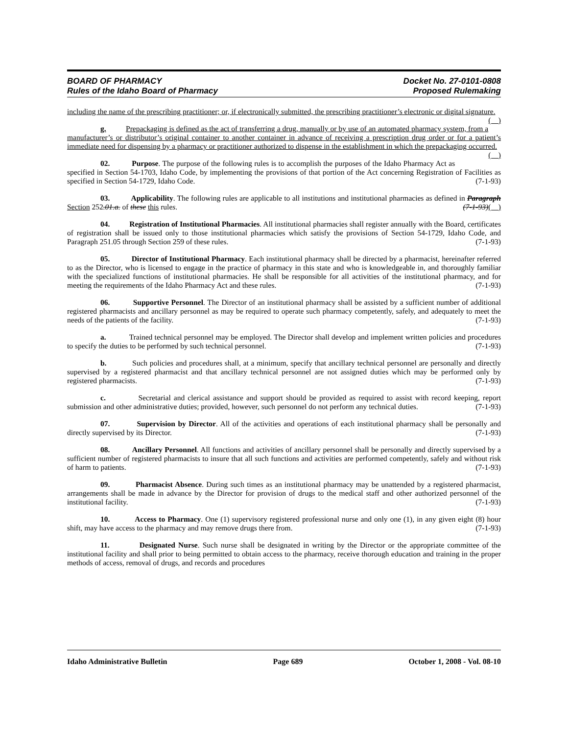BOARD OF PHARMACY
Rules of the Idaho Board of Pharmacy
Docket No. 27-0101-0808
Proposed Rulemaking
including the name of the prescribing practitioner; or, if electronically submitted, the prescribing practitioner’s electronic or digital signature. ( )
g. Prepackaging is defined as the act of transferring a drug, manually or by use of an automated pharmacy system, from a manufacturer’s or distributor’s original container to another container in advance of receiving a prescription drug order or for a patient’s immediate need for dispensing by a pharmacy or practitioner authorized to dispense in the establishment in which the prepackaging occurred. ( )
02. Purpose. The purpose of the following rules is to accomplish the purposes of the Idaho Pharmacy Act as specified in Section 54-1703, Idaho Code, by implementing the provisions of that portion of the Act concerning Registration of Facilities as specified in Section 54-1729, Idaho Code. (7-1-93)
03. Applicability. The following rules are applicable to all institutions and institutional pharmacies as defined in Paragraph Section 252.01.a. of these this rules. (7-1-93)( )
04. Registration of Institutional Pharmacies. All institutional pharmacies shall register annually with the Board, certificates of registration shall be issued only to those institutional pharmacies which satisfy the provisions of Section 54-1729, Idaho Code, and Paragraph 251.05 through Section 259 of these rules. (7-1-93)
05. Director of Institutional Pharmacy. Each institutional pharmacy shall be directed by a pharmacist, hereinafter referred to as the Director, who is licensed to engage in the practice of pharmacy in this state and who is knowledgeable in, and thoroughly familiar with the specialized functions of institutional pharmacies. He shall be responsible for all activities of the institutional pharmacy, and for meeting the requirements of the Idaho Pharmacy Act and these rules. (7-1-93)
06. Supportive Personnel. The Director of an institutional pharmacy shall be assisted by a sufficient number of additional registered pharmacists and ancillary personnel as may be required to operate such pharmacy competently, safely, and adequately to meet the needs of the patients of the facility. (7-1-93)
a. Trained technical personnel may be employed. The Director shall develop and implement written policies and procedures to specify the duties to be performed by such technical personnel. (7-1-93)
b. Such policies and procedures shall, at a minimum, specify that ancillary technical personnel are personally and directly supervised by a registered pharmacist and that ancillary technical personnel are not assigned duties which may be performed only by registered pharmacists. (7-1-93)
c. Secretarial and clerical assistance and support should be provided as required to assist with record keeping, report submission and other administrative duties; provided, however, such personnel do not perform any technical duties. (7-1-93)
07. Supervision by Director. All of the activities and operations of each institutional pharmacy shall be personally and directly supervised by its Director. (7-1-93)
08. Ancillary Personnel. All functions and activities of ancillary personnel shall be personally and directly supervised by a sufficient number of registered pharmacists to insure that all such functions and activities are performed competently, safely and without risk of harm to patients. (7-1-93)
09. Pharmacist Absence. During such times as an institutional pharmacy may be unattended by a registered pharmacist, arrangements shall be made in advance by the Director for provision of drugs to the medical staff and other authorized personnel of the institutional facility. (7-1-93)
10. Access to Pharmacy. One (1) supervisory registered professional nurse and only one (1), in any given eight (8) hour shift, may have access to the pharmacy and may remove drugs there from. (7-1-93)
11. Designated Nurse. Such nurse shall be designated in writing by the Director or the appropriate committee of the institutional facility and shall prior to being permitted to obtain access to the pharmacy, receive thorough education and training in the proper methods of access, removal of drugs, and records and procedures
Idaho Administrative Bulletin Page 689 October 1, 2008 - Vol. 08-10